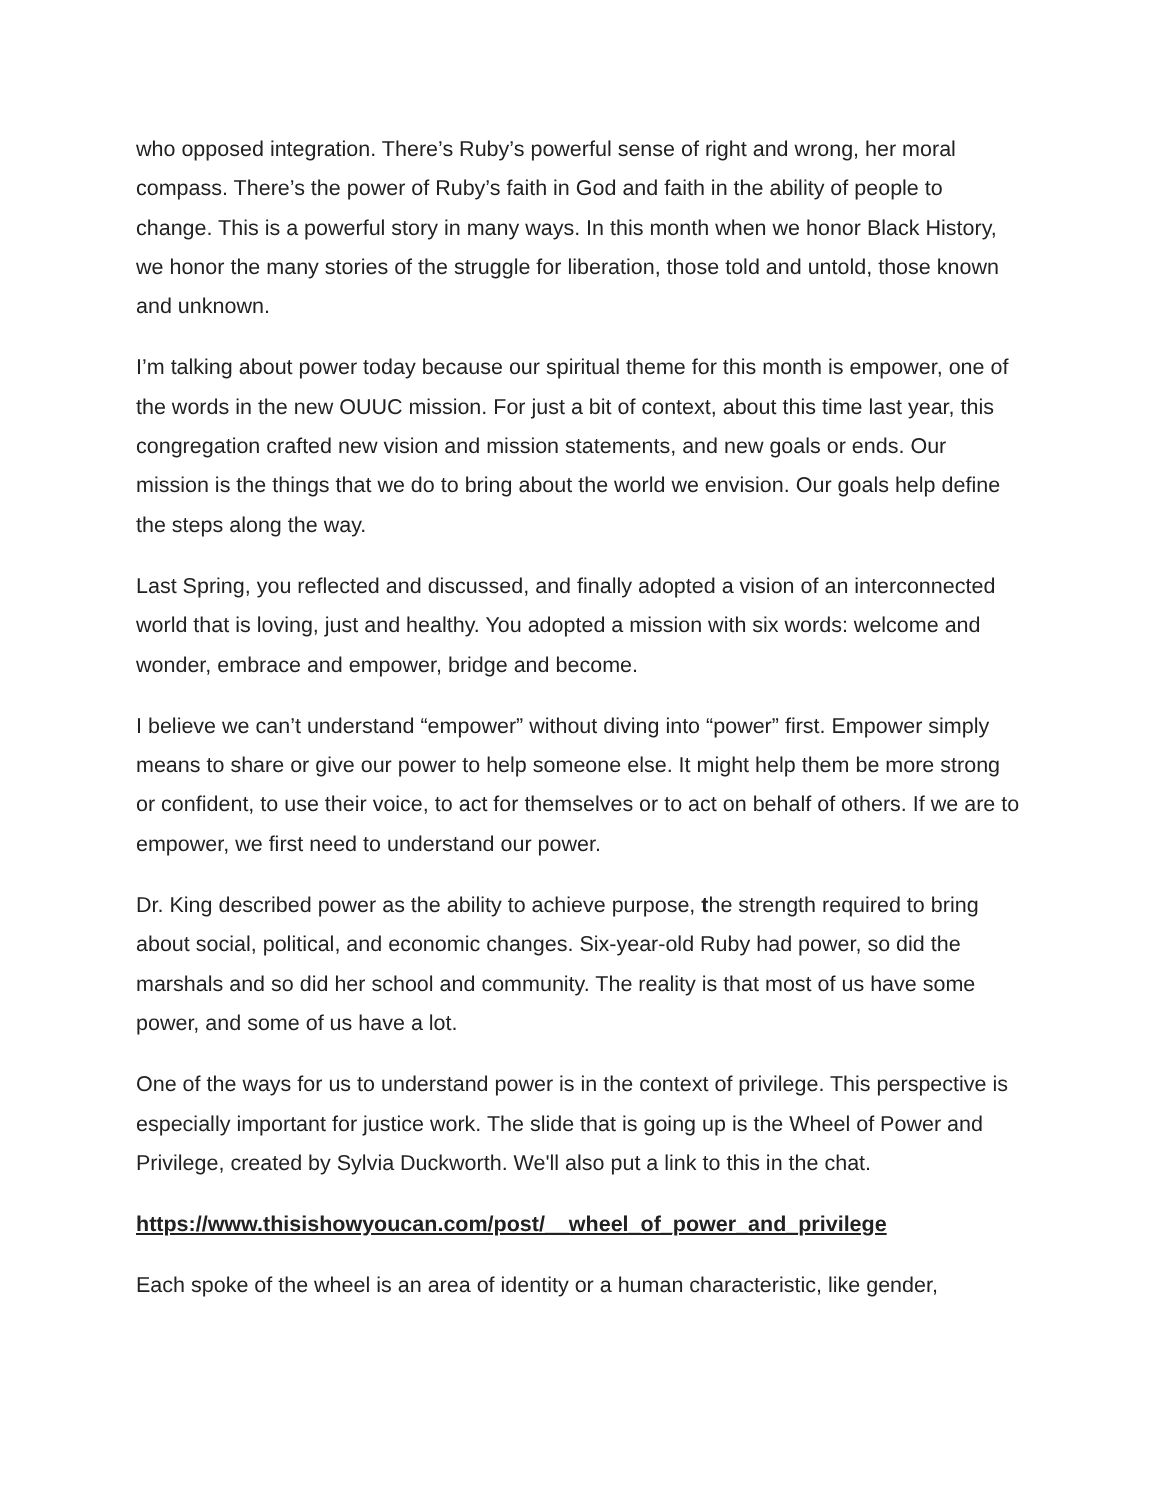who opposed integration. There’s Ruby’s powerful sense of right and wrong, her moral compass. There’s the power of Ruby’s faith in God and faith in the ability of people to change. This is a powerful story in many ways. In this month when we honor Black History, we honor the many stories of the struggle for liberation, those told and untold, those known and unknown.
I’m talking about power today because our spiritual theme for this month is empower, one of the words in the new OUUC mission. For just a bit of context, about this time last year, this congregation crafted new vision and mission statements, and new goals or ends. Our mission is the things that we do to bring about the world we envision. Our goals help define the steps along the way.
Last Spring, you reflected and discussed, and finally adopted a vision of an interconnected world that is loving, just and healthy. You adopted a mission with six words: welcome and wonder, embrace and empower, bridge and become.
I believe we can’t understand “empower” without diving into “power” first. Empower simply means to share or give our power to help someone else. It might help them be more strong or confident, to use their voice, to act for themselves or to act on behalf of others. If we are to empower, we first need to understand our power.
Dr. King described power as the ability to achieve purpose, the strength required to bring about social, political, and economic changes. Six-year-old Ruby had power, so did the marshals and so did her school and community. The reality is that most of us have some power, and some of us have a lot.
One of the ways for us to understand power is in the context of privilege. This perspective is especially important for justice work. The slide that is going up is the Wheel of Power and Privilege, created by Sylvia Duckworth. We'll also put a link to this in the chat.
https://www.thisishowyoucan.com/post/__wheel_of_power_and_privilege
Each spoke of the wheel is an area of identity or a human characteristic, like gender,